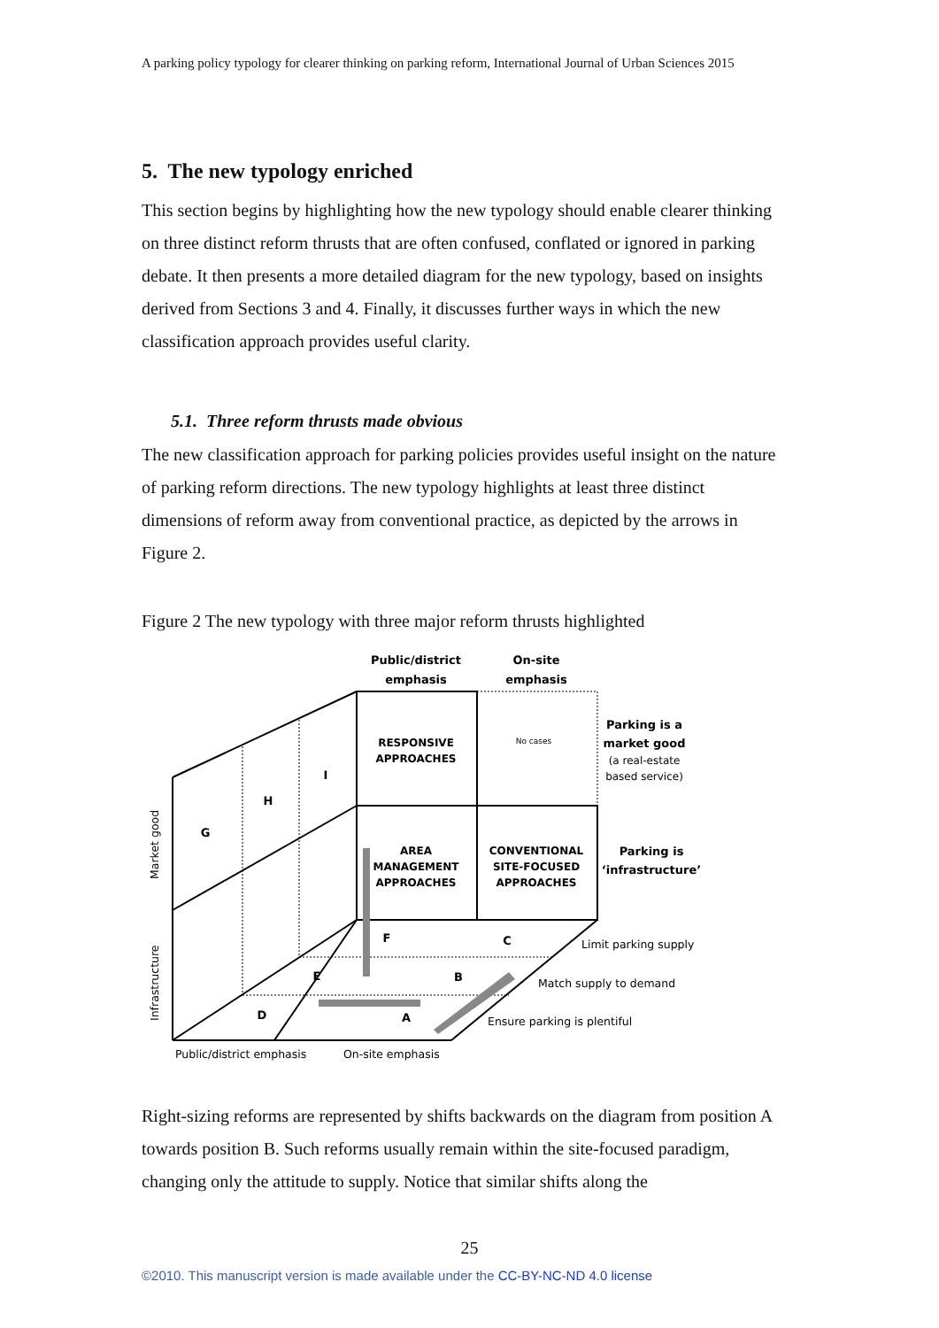A parking policy typology for clearer thinking on parking reform, International Journal of Urban Sciences 2015
5. The new typology enriched
This section begins by highlighting how the new typology should enable clearer thinking on three distinct reform thrusts that are often confused, conflated or ignored in parking debate. It then presents a more detailed diagram for the new typology, based on insights derived from Sections 3 and 4. Finally, it discusses further ways in which the new classification approach provides useful clarity.
5.1. Three reform thrusts made obvious
The new classification approach for parking policies provides useful insight on the nature of parking reform directions. The new typology highlights at least three distinct dimensions of reform away from conventional practice, as depicted by the arrows in Figure 2.
Figure 2 The new typology with three major reform thrusts highlighted
Public/district
emphasis
On-site
emphasis
RESPONSIVE
APPROACHES
No cases
AREA
MANAGEMENT
APPROACHES
CONVENTIONAL
SITE-FOCUSED
APPROACHES
Parking is a
market good
(a real-estate
based service)
Parking is
‘infrastructure’
G
H
I
F
E
D
C
B
A
Limit parking supply
Match supply to demand
Ensure parking is plentiful
Public/district emphasis
On-site emphasis
Market good
Infrastructure
Right-sizing reforms are represented by shifts backwards on the diagram from position A towards position B. Such reforms usually remain within the site-focused paradigm, changing only the attitude to supply. Notice that similar shifts along the
25
©2010. This manuscript version is made available under the CC-BY-NC-ND 4.0 license